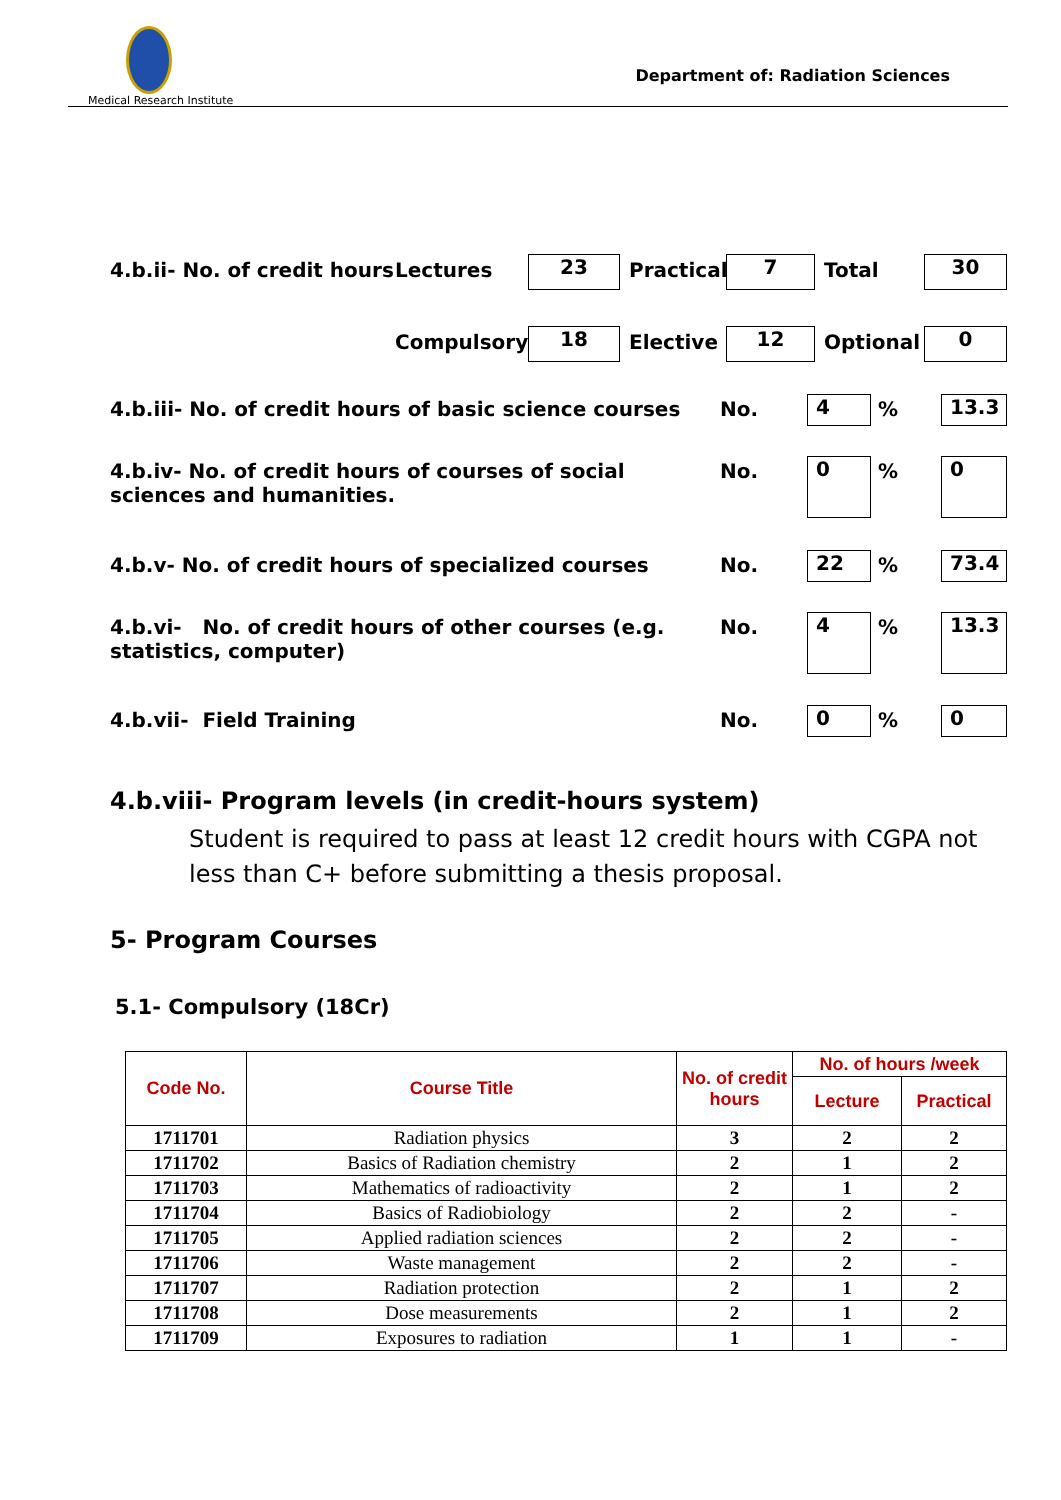Medical Research Institute
Department of: Radiation Sciences
4.b.ii- No. of credit hours Lectures 23 Practical 7 Total 30
Compulsory 18 Elective 12 Optional 0
4.b.iii- No. of credit hours of basic science courses
No. 4 % 13.3
4.b.iv- No. of credit hours of courses of social sciences and humanities.
No. 0 % 0
4.b.v- No. of credit hours of specialized courses
No. 22 % 73.4
4.b.vi- No. of credit hours of other courses (e.g. statistics, computer)
No. 4 % 13.3
4.b.vii- Field Training No. 0 % 0
4.b.viii- Program levels (in credit-hours system)
Student is required to pass at least 12 credit hours with CGPA not less than C+ before submitting a thesis proposal.
5- Program Courses
5.1- Compulsory (18Cr)
| Code No. | Course Title | No. of credit hours | No. of hours /week | |
| --- | --- | --- | --- | --- |
| | | | Lecture | Practical |
| 1711701 | Radiation physics | 3 | 2 | 2 |
| 1711702 | Basics of Radiation chemistry | 2 | 1 | 2 |
| 1711703 | Mathematics of radioactivity | 2 | 1 | 2 |
| 1711704 | Basics of Radiobiology | 2 | 2 | - |
| 1711705 | Applied radiation sciences | 2 | 2 | - |
| 1711706 | Waste management | 2 | 2 | - |
| 1711707 | Radiation protection | 2 | 1 | 2 |
| 1711708 | Dose measurements | 2 | 1 | 2 |
| 1711709 | Exposures to radiation | 1 | 1 | - |